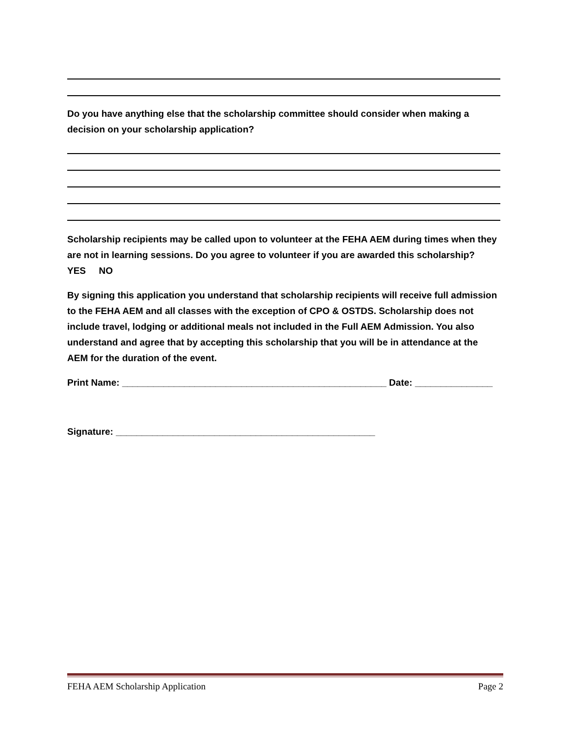Do you have anything else that the scholarship committee should consider when making a decision on your scholarship application?
Scholarship recipients may be called upon to volunteer at the FEHA AEM during times when they are not in learning sessions. Do you agree to volunteer if you are awarded this scholarship? YES NO
By signing this application you understand that scholarship recipients will receive full admission to the FEHA AEM and all classes with the exception of CPO & OSTDS. Scholarship does not include travel, lodging or additional meals not included in the Full AEM Admission. You also understand and agree that by accepting this scholarship that you will be in attendance at the AEM for the duration of the event.
Print Name: ___________________________________________________ Date: _______________
Signature: __________________________________________________
FEHA AEM Scholarship Application Page 2